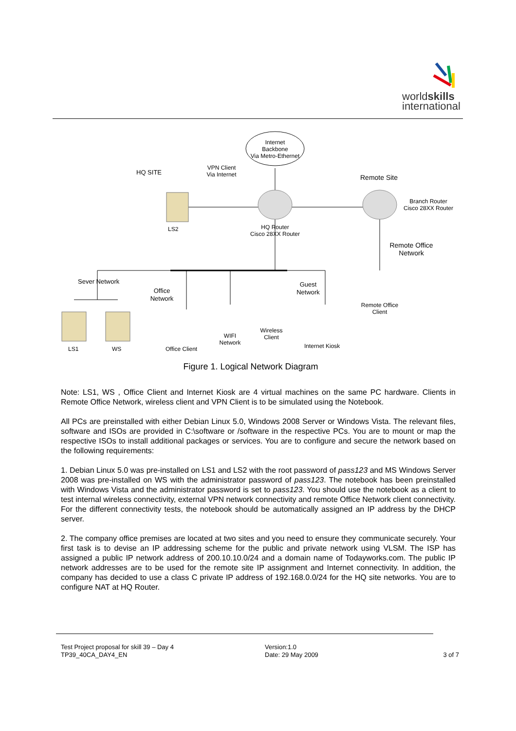worldskills
international
Internet
Backbone
Via Metro-Ethernet
VPN Client
Via Internet
HQ SITE
Remote Site
Branch Router
Cisco 28XX Router
LS2
HQ Router
Cisco 28XX Router
Remote Office
Network
Sever Network
Office
Network
Guest
Network
Remote Office
Client
WIFI
Network
Wireless
Client
LS1 WS Office Client Internet Kiosk
Figure 1. Logical Network Diagram
Note: LS1, WS , Office Client and Internet Kiosk are 4 virtual machines on the same PC hardware. Clients in Remote Office Network, wireless client and VPN Client is to be simulated using the Notebook.
All PCs are preinstalled with either Debian Linux 5.0, Windows 2008 Server or Windows Vista. The relevant files, software and ISOs are provided in C:\software or /software in the respective PCs. You are to mount or map the respective ISOs to install additional packages or services. You are to configure and secure the network based on the following requirements:
1. Debian Linux 5.0 was pre-installed on LS1 and LS2 with the root password of pass123 and MS Windows Server 2008 was pre-installed on WS with the administrator password of pass123. The notebook has been preinstalled with Windows Vista and the administrator password is set to pass123. You should use the notebook as a client to test internal wireless connectivity, external VPN network connectivity and remote Office Network client connectivity. For the different connectivity tests, the notebook should be automatically assigned an IP address by the DHCP server.
2. The company office premises are located at two sites and you need to ensure they communicate securely. Your first task is to devise an IP addressing scheme for the public and private network using VLSM. The ISP has assigned a public IP network address of 200.10.10.0/24 and a domain name of Todayworks.com. The public IP network addresses are to be used for the remote site IP assignment and Internet connectivity. In addition, the company has decided to use a class C private IP address of 192.168.0.0/24 for the HQ site networks. You are to configure NAT at HQ Router.
Test Project proposal for skill 39 – Day 4
TP39_40CA_DAY4_EN
Version:1.0
Date: 29 May 2009
3 of 7